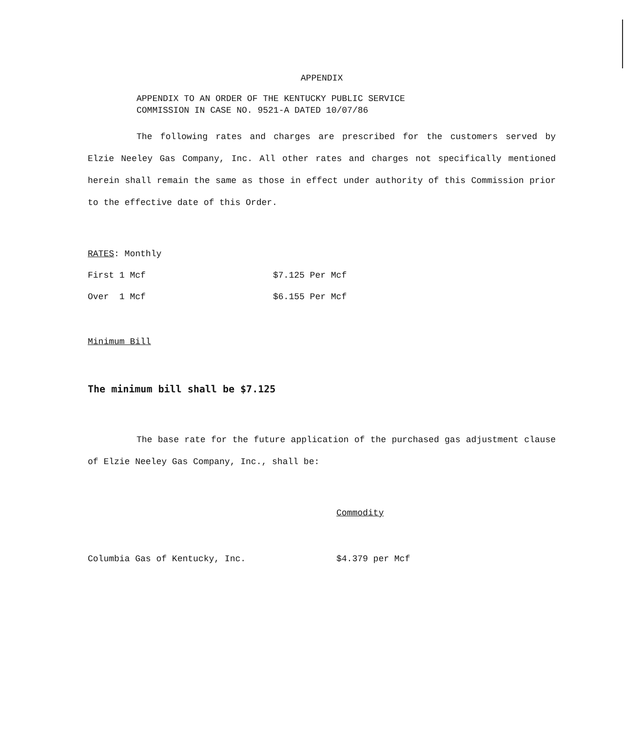APPENDIX
APPENDIX TO AN ORDER OF THE KENTUCKY PUBLIC SERVICE
COMMISSION IN CASE NO. 9521-A DATED 10/07/86
The following rates and charges are prescribed for the customers served by Elzie Neeley Gas Company, Inc. All other rates and charges not specifically mentioned herein shall remain the same as those in effect under authority of this Commission prior to the effective date of this Order.
| RATES : Monthly | |
| First 1 Mcf | $7.125 Per Mcf |
| Over 1 Mcf | $6.155 Per Mcf |
Minimum Bill
The minimum bill shall be $7.125
The base rate for the future application of the purchased gas adjustment clause of Elzie Neeley Gas Company, Inc., shall be:
| | Commodity |
| Columbia Gas of Kentucky, Inc. | $4.379 per Mcf |